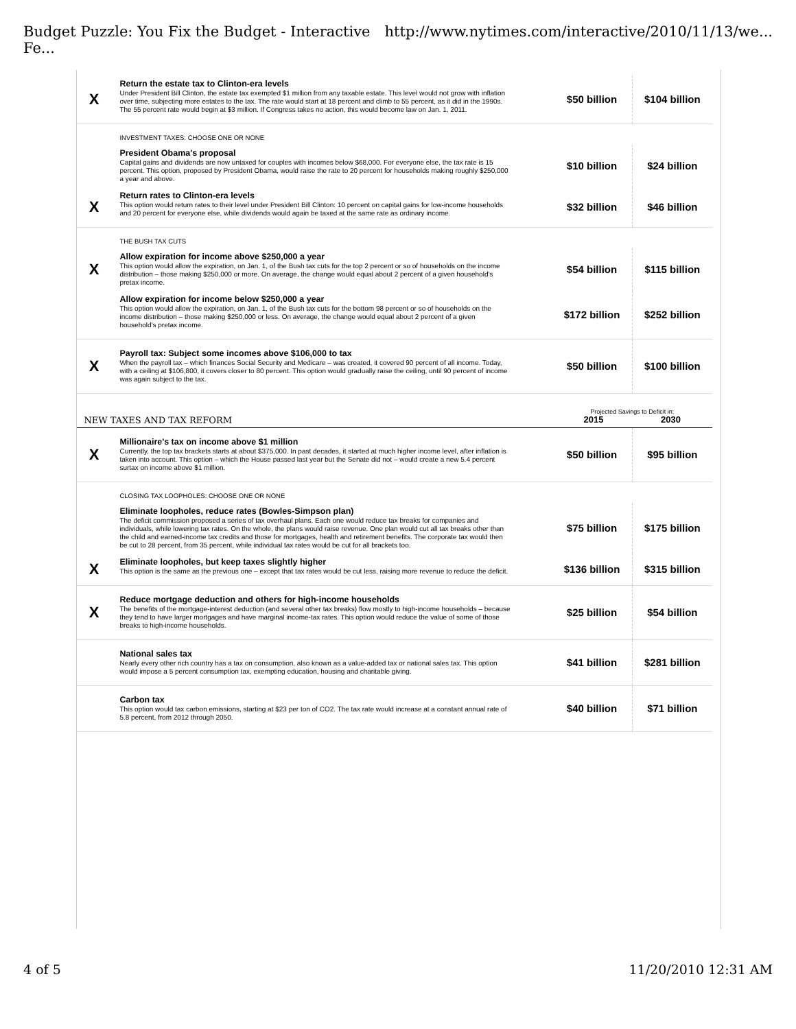Budget Puzzle: You Fix the Budget - Interactive Fe... http://www.nytimes.com/interactive/2010/11/13/we...
| X | Return the estate tax to Clinton-era levels Under President Bill Clinton, the estate tax exempted $1 million from any taxable estate. This level would not grow with inflation over time, subjecting more estates to the tax. The rate would start at 18 percent and climb to 55 percent, as it did in the 1990s. The 55 percent rate would begin at $3 million. If Congress takes no action, this would become law on Jan. 1, 2011. | $50 billion | $104 billion |
| | INVESTMENT TAXES: CHOOSE ONE OR NONE | | |
| | President Obama's proposal Capital gains and dividends are now untaxed for couples with incomes below $68,000. For everyone else, the tax rate is 15 percent. This option, proposed by President Obama, would raise the rate to 20 percent for households making roughly $250,000 a year and above. | $10 billion | $24 billion |
| X | Return rates to Clinton-era levels This option would return rates to their level under President Bill Clinton: 10 percent on capital gains for low-income households and 20 percent for everyone else, while dividends would again be taxed at the same rate as ordinary income. | $32 billion | $46 billion |
| | THE BUSH TAX CUTS | | |
| X | Allow expiration for income above $250,000 a year This option would allow the expiration, on Jan. 1, of the Bush tax cuts for the top 2 percent or so of households on the income distribution – those making $250,000 or more. On average, the change would equal about 2 percent of a given household's pretax income. | $54 billion | $115 billion |
| | Allow expiration for income below $250,000 a year This option would allow the expiration, on Jan. 1, of the Bush tax cuts for the bottom 98 percent or so of households on the income distribution – those making $250,000 or less. On average, the change would equal about 2 percent of a given household's pretax income. | $172 billion | $252 billion |
| X | Payroll tax: Subject some incomes above $106,000 to tax When the payroll tax – which finances Social Security and Medicare – was created, it covered 90 percent of all income. Today, with a ceiling at $106,800, it covers closer to 80 percent. This option would gradually raise the ceiling, until 90 percent of income was again subject to the tax. | $50 billion | $100 billion |
| | NEW TAXES AND TAX REFORM | Projected Savings to Deficit in: 2015 2030 | |
| X | Millionaire's tax on income above $1 million Currently, the top tax brackets starts at about $375,000. In past decades, it started at much higher income level, after inflation is taken into account. This option – which the House passed last year but the Senate did not – would create a new 5.4 percent surtax on income above $1 million. | $50 billion | $95 billion |
| | CLOSING TAX LOOPHOLES: CHOOSE ONE OR NONE | | |
| | Eliminate loopholes, reduce rates (Bowles-Simpson plan) The deficit commission proposed a series of tax overhaul plans. Each one would reduce tax breaks for companies and individuals, while lowering tax rates. On the whole, the plans would raise revenue. One plan would cut all tax breaks other than the child and earned-income tax credits and those for mortgages, health and retirement benefits. The corporate tax would then be cut to 28 percent, from 35 percent, while individual tax rates would be cut for all brackets too. | $75 billion | $175 billion |
| X | Eliminate loopholes, but keep taxes slightly higher This option is the same as the previous one – except that tax rates would be cut less, raising more revenue to reduce the deficit. | $136 billion | $315 billion |
| X | Reduce mortgage deduction and others for high-income households The benefits of the mortgage-interest deduction (and several other tax breaks) flow mostly to high-income households – because they tend to have larger mortgages and have marginal income-tax rates. This option would reduce the value of some of those breaks to high-income households. | $25 billion | $54 billion |
| | National sales tax Nearly every other rich country has a tax on consumption, also known as a value-added tax or national sales tax. This option would impose a 5 percent consumption tax, exempting education, housing and charitable giving. | $41 billion | $281 billion |
| | Carbon tax This option would tax carbon emissions, starting at $23 per ton of CO2. The tax rate would increase at a constant annual rate of 5.8 percent, from 2012 through 2050. | $40 billion | $71 billion |
4 of 5 11/20/2010 12:31 AM